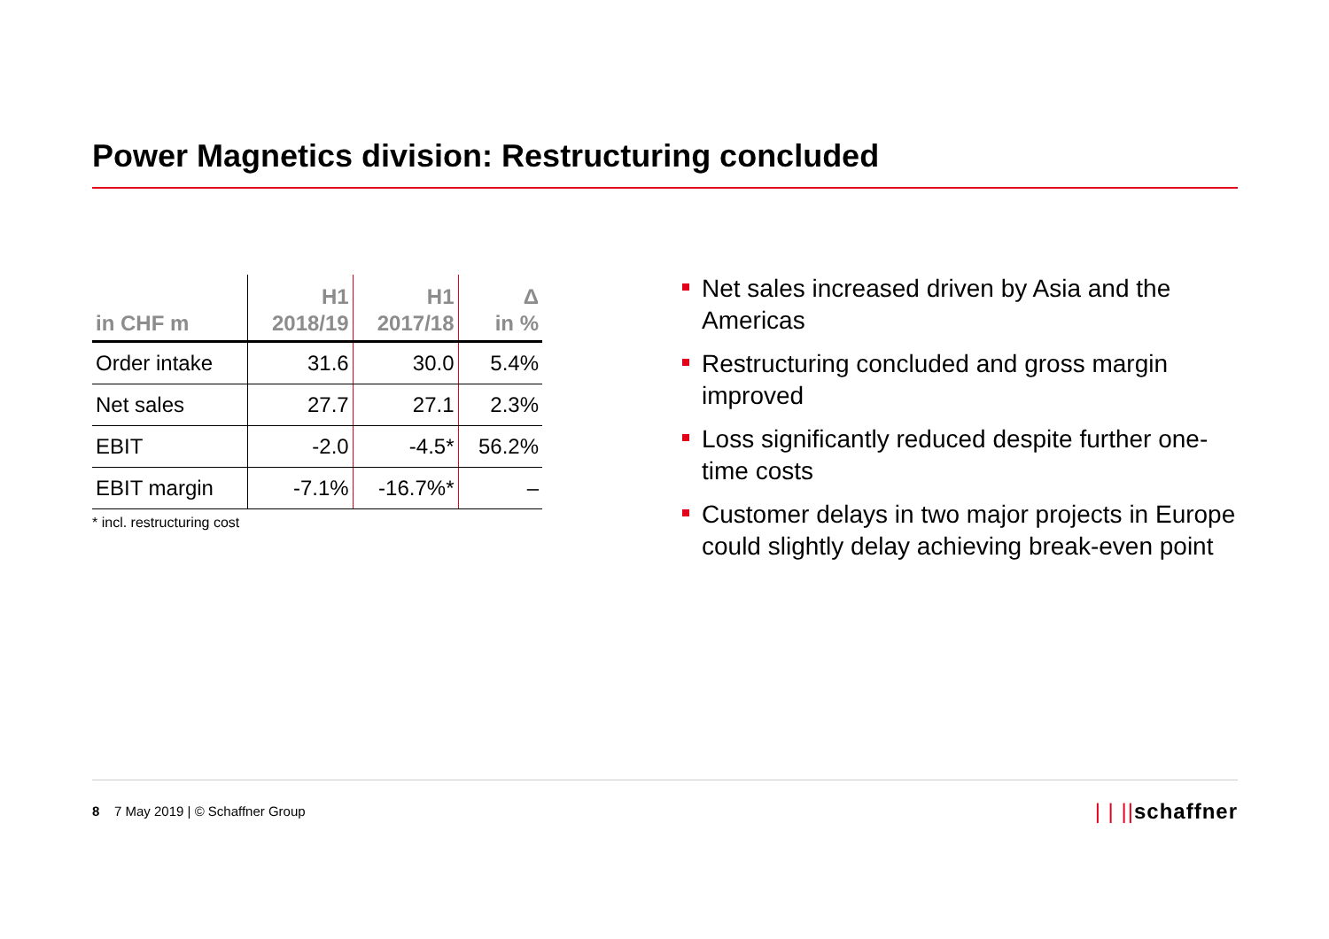Power Magnetics division: Restructuring concluded
| in CHF m | H1 2018/19 | H1 2017/18 | Δ in % |
| --- | --- | --- | --- |
| Order intake | 31.6 | 30.0 | 5.4% |
| Net sales | 27.7 | 27.1 | 2.3% |
| EBIT | -2.0 | -4.5* | 56.2% |
| EBIT margin | -7.1% | -16.7%* | – |
* incl. restructuring cost
Net sales increased driven by Asia and the Americas
Restructuring concluded and gross margin improved
Loss significantly reduced despite further one-time costs
Customer delays in two major projects in Europe could slightly delay achieving break-even point
8 7 May 2019 | © Schaffner Group
| | ||schaffner